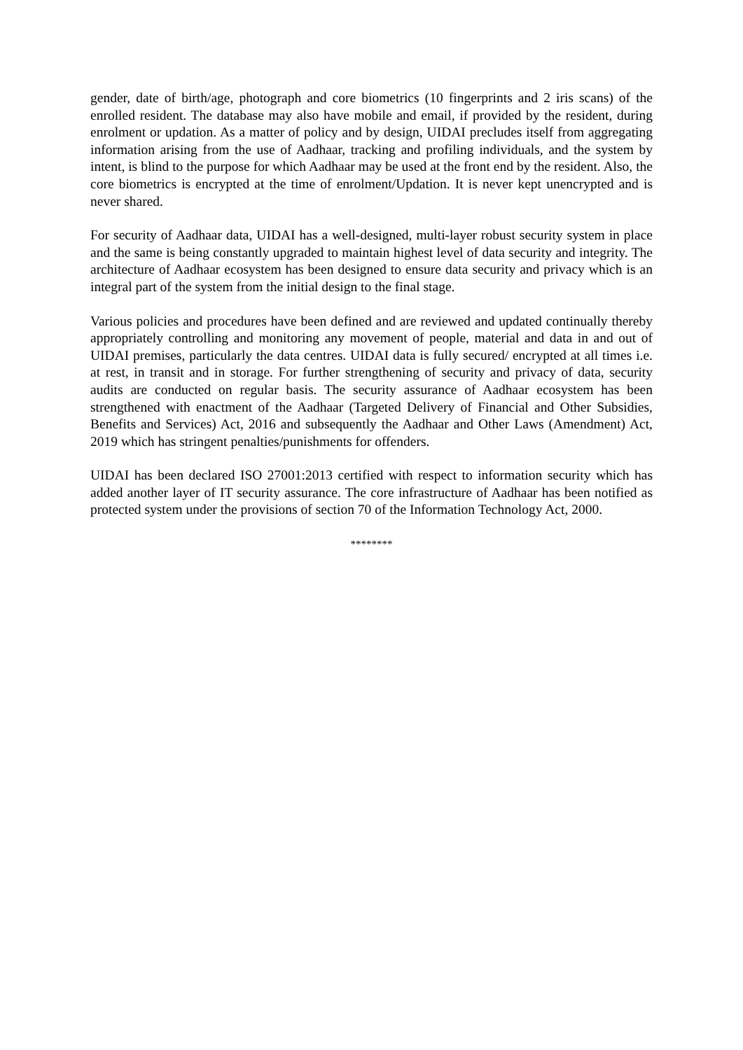gender, date of birth/age, photograph and core biometrics (10 fingerprints and 2 iris scans) of the enrolled resident. The database may also have mobile and email, if provided by the resident, during enrolment or updation. As a matter of policy and by design, UIDAI precludes itself from aggregating information arising from the use of Aadhaar, tracking and profiling individuals, and the system by intent, is blind to the purpose for which Aadhaar may be used at the front end by the resident. Also, the core biometrics is encrypted at the time of enrolment/Updation. It is never kept unencrypted and is never shared.
For security of Aadhaar data, UIDAI has a well-designed, multi-layer robust security system in place and the same is being constantly upgraded to maintain highest level of data security and integrity. The architecture of Aadhaar ecosystem has been designed to ensure data security and privacy which is an integral part of the system from the initial design to the final stage.
Various policies and procedures have been defined and are reviewed and updated continually thereby appropriately controlling and monitoring any movement of people, material and data in and out of UIDAI premises, particularly the data centres. UIDAI data is fully secured/ encrypted at all times i.e. at rest, in transit and in storage. For further strengthening of security and privacy of data, security audits are conducted on regular basis. The security assurance of Aadhaar ecosystem has been strengthened with enactment of the Aadhaar (Targeted Delivery of Financial and Other Subsidies, Benefits and Services) Act, 2016 and subsequently the Aadhaar and Other Laws (Amendment) Act, 2019 which has stringent penalties/punishments for offenders.
UIDAI has been declared ISO 27001:2013 certified with respect to information security which has added another layer of IT security assurance. The core infrastructure of Aadhaar has been notified as protected system under the provisions of section 70 of the Information Technology Act, 2000.
********